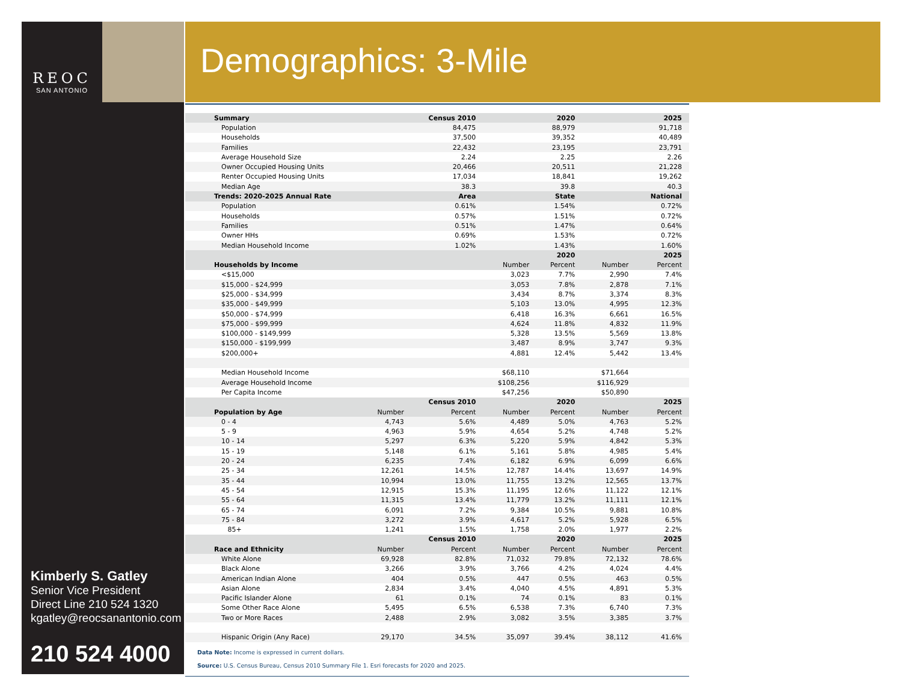REOC
SAN ANTONIO
Kimberly S. Gatley
Senior Vice President
Direct Line 210 524 1320
kgatley@reocsanantonio.com
210 524 4000
Demographics: 3-Mile
| Summary | | Census 2010 | | 2020 | | 2025 |
| --- | --- | --- | --- | --- | --- | --- |
| Population | | 84,475 | | 88,979 | | 91,718 |
| Households | | 37,500 | | 39,352 | | 40,489 |
| Families | | 22,432 | | 23,195 | | 23,791 |
| Average Household Size | | 2.24 | | 2.25 | | 2.26 |
| Owner Occupied Housing Units | | 20,466 | | 20,511 | | 21,228 |
| Renter Occupied Housing Units | | 17,034 | | 18,841 | | 19,262 |
| Median Age | | 38.3 | | 39.8 | | 40.3 |
| Trends: 2020-2025 Annual Rate | | Area | | State | | National |
| Population | | 0.61% | | 1.54% | | 0.72% |
| Households | | 0.57% | | 1.51% | | 0.72% |
| Families | | 0.51% | | 1.47% | | 0.64% |
| Owner HHs | | 0.69% | | 1.53% | | 0.72% |
| Median Household Income | | 1.02% | | 1.43% | | 1.60% |
| | | | | 2020 | | 2025 |
| Households by Income | | | Number | Percent | Number | Percent |
| <$15,000 | | | 3,023 | 7.7% | 2,990 | 7.4% |
| $15,000 - $24,999 | | | 3,053 | 7.8% | 2,878 | 7.1% |
| $25,000 - $34,999 | | | 3,434 | 8.7% | 3,374 | 8.3% |
| $35,000 - $49,999 | | | 5,103 | 13.0% | 4,995 | 12.3% |
| $50,000 - $74,999 | | | 6,418 | 16.3% | 6,661 | 16.5% |
| $75,000 - $99,999 | | | 4,624 | 11.8% | 4,832 | 11.9% |
| $100,000 - $149,999 | | | 5,328 | 13.5% | 5,569 | 13.8% |
| $150,000 - $199,999 | | | 3,487 | 8.9% | 3,747 | 9.3% |
| $200,000+ | | | 4,881 | 12.4% | 5,442 | 13.4% |
| Median Household Income | | | $68,110 | | $71,664 | |
| Average Household Income | | | $108,256 | | $116,929 | |
| Per Capita Income | | | $47,256 | | $50,890 | |
| | | Census 2010 | | 2020 | | 2025 |
| Population by Age | Number | Percent | Number | Percent | Number | Percent |
| 0 - 4 | 4,743 | 5.6% | 4,489 | 5.0% | 4,763 | 5.2% |
| 5 - 9 | 4,963 | 5.9% | 4,654 | 5.2% | 4,748 | 5.2% |
| 10 - 14 | 5,297 | 6.3% | 5,220 | 5.9% | 4,842 | 5.3% |
| 15 - 19 | 5,148 | 6.1% | 5,161 | 5.8% | 4,985 | 5.4% |
| 20 - 24 | 6,235 | 7.4% | 6,182 | 6.9% | 6,099 | 6.6% |
| 25 - 34 | 12,261 | 14.5% | 12,787 | 14.4% | 13,697 | 14.9% |
| 35 - 44 | 10,994 | 13.0% | 11,755 | 13.2% | 12,565 | 13.7% |
| 45 - 54 | 12,915 | 15.3% | 11,195 | 12.6% | 11,122 | 12.1% |
| 55 - 64 | 11,315 | 13.4% | 11,779 | 13.2% | 11,111 | 12.1% |
| 65 - 74 | 6,091 | 7.2% | 9,384 | 10.5% | 9,881 | 10.8% |
| 75 - 84 | 3,272 | 3.9% | 4,617 | 5.2% | 5,928 | 6.5% |
| 85+ | 1,241 | 1.5% | 1,758 | 2.0% | 1,977 | 2.2% |
| | | Census 2010 | | 2020 | | 2025 |
| Race and Ethnicity | Number | Percent | Number | Percent | Number | Percent |
| White Alone | 69,928 | 82.8% | 71,032 | 79.8% | 72,132 | 78.6% |
| Black Alone | 3,266 | 3.9% | 3,766 | 4.2% | 4,024 | 4.4% |
| American Indian Alone | 404 | 0.5% | 447 | 0.5% | 463 | 0.5% |
| Asian Alone | 2,834 | 3.4% | 4,040 | 4.5% | 4,891 | 5.3% |
| Pacific Islander Alone | 61 | 0.1% | 74 | 0.1% | 83 | 0.1% |
| Some Other Race Alone | 5,495 | 6.5% | 6,538 | 7.3% | 6,740 | 7.3% |
| Two or More Races | 2,488 | 2.9% | 3,082 | 3.5% | 3,385 | 3.7% |
| Hispanic Origin (Any Race) | 29,170 | 34.5% | 35,097 | 39.4% | 38,112 | 41.6% |
Data Note: Income is expressed in current dollars.
Source: U.S. Census Bureau, Census 2010 Summary File 1. Esri forecasts for 2020 and 2025.